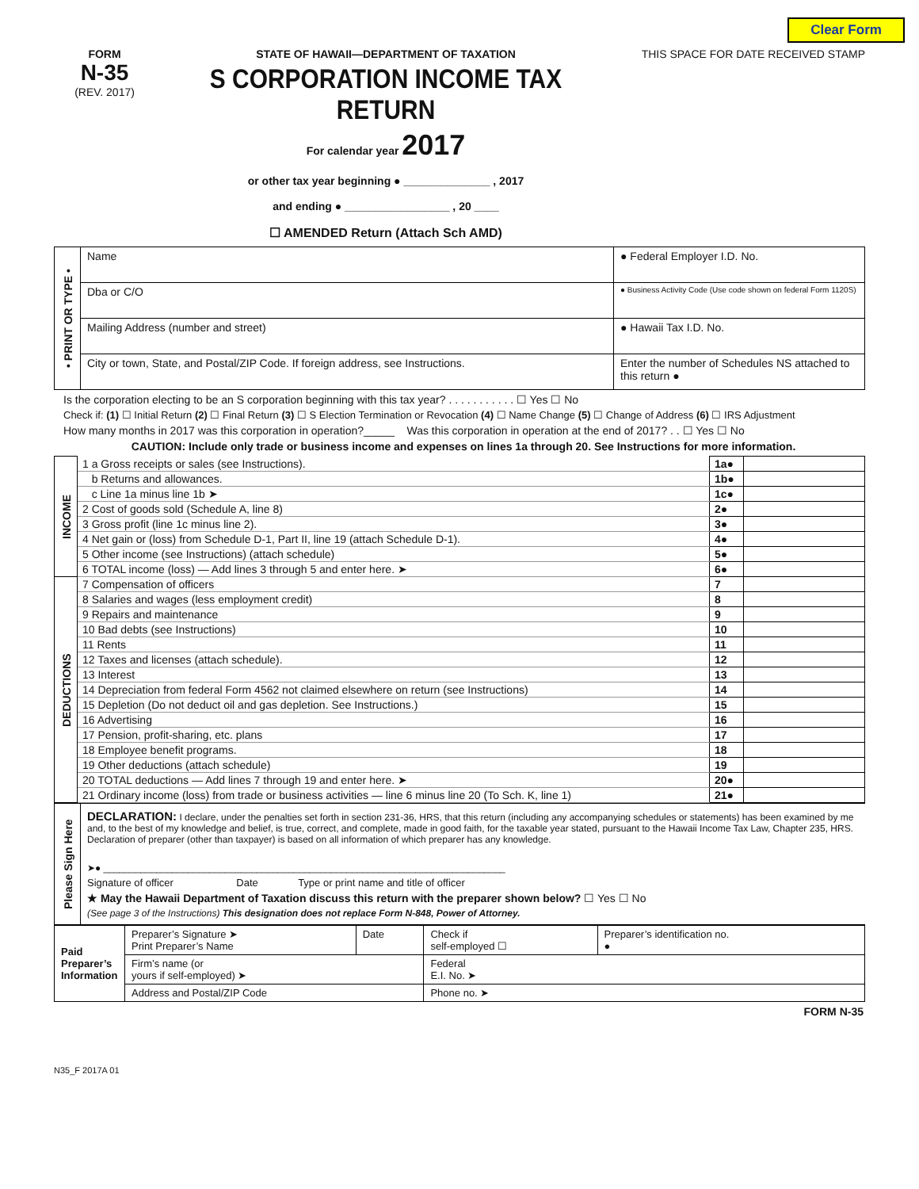Clear Form
FORM
N-35
(REV. 2017)
STATE OF HAWAII—DEPARTMENT OF TAXATION
S CORPORATION INCOME TAX RETURN
For calendar year 2017
or other tax year beginning ● ______________ , 2017
and ending ● _________________ , 20 ____
☐ AMENDED Return (Attach Sch AMD)
THIS SPACE FOR DATE RECEIVED STAMP
| • PRINT OR TYPE • | Name | ● Federal Employer I.D. No. |
| | Dba or C/O | ● Business Activity Code (Use code shown on federal Form 1120S) |
| | Mailing Address (number and street) | ● Hawaii Tax I.D. No. |
| | City or town, State, and Postal/ZIP Code. If foreign address, see Instructions. | Enter the number of Schedules NS attached to this return ● |
Is the corporation electing to be an S corporation beginning with this tax year? . . . . . . . . . . . ☐ Yes ☐ No
Check if: (1) ☐ Initial Return (2) ☐ Final Return (3) ☐ S Election Termination or Revocation (4) ☐ Name Change (5) ☐ Change of Address (6) ☐ IRS Adjustment
How many months in 2017 was this corporation in operation?_____ Was this corporation in operation at the end of 2017? . . ☐ Yes ☐ No
CAUTION: Include only trade or business income and expenses on lines 1a through 20. See Instructions for more information.
| INCOME | 1 a Gross receipts or sales (see Instructions). | 1a● | |
| | b Returns and allowances. | 1b● | |
| | c Line 1a minus line 1b ➤ | 1c● | |
| | 2 Cost of goods sold (Schedule A, line 8) | 2● | |
| | 3 Gross profit (line 1c minus line 2). | 3● | |
| | 4 Net gain or (loss) from Schedule D-1, Part II, line 19 (attach Schedule D-1). | 4● | |
| | 5 Other income (see Instructions) (attach schedule) | 5● | |
| | 6 TOTAL income (loss) — Add lines 3 through 5 and enter here. ➤ | 6● | |
| DEDUCTIONS | 7 Compensation of officers | 7 | |
| | 8 Salaries and wages (less employment credit) | 8 | |
| | 9 Repairs and maintenance | 9 | |
| | 10 Bad debts (see Instructions) | 10 | |
| | 11 Rents | 11 | |
| | 12 Taxes and licenses (attach schedule). | 12 | |
| | 13 Interest | 13 | |
| | 14 Depreciation from federal Form 4562 not claimed elsewhere on return (see Instructions) | 14 | |
| | 15 Depletion (Do not deduct oil and gas depletion. See Instructions.) | 15 | |
| | 16 Advertising | 16 | |
| | 17 Pension, profit-sharing, etc. plans | 17 | |
| | 18 Employee benefit programs. | 18 | |
| | 19 Other deductions (attach schedule) | 19 | |
| | 20 TOTAL deductions — Add lines 7 through 19 and enter here. ➤ | 20● | |
| | 21 Ordinary income (loss) from trade or business activities — line 6 minus line 20 (To Sch. K, line 1) | 21● | |
| Please Sign Here | DECLARATION: I declare, under the penalties set forth in section 231-36, HRS, that this return (including any accompanying schedules or statements) has been examined by me and, to the best of my knowledge and belief, is true, correct, and complete, made in good faith, for the taxable year stated, pursuant to the Hawaii Income Tax Law, Chapter 235, HRS. Declaration of preparer (other than taxpayer) is based on all information of which preparer has any knowledge. ➤● ____________________________________________________________________________ Signature of officer Date Type or print name and title of officer ★ May the Hawaii Department of Taxation discuss this return with the preparer shown below? ☐ Yes ☐ No (See page 3 of the Instructions) This designation does not replace Form N-848, Power of Attorney. |
| Paid Preparer’s Information | Preparer’s Signature ➤ Print Preparer’s Name | Date | Check if self-employed ☐ | Preparer’s identification no. ● |
| | Firm’s name (or yours if self-employed) ➤ | | Federal E.I. No. ➤ | |
| | Address and Postal/ZIP Code | | Phone no. ➤ | |
FORM N-35
N35_F 2017A 01